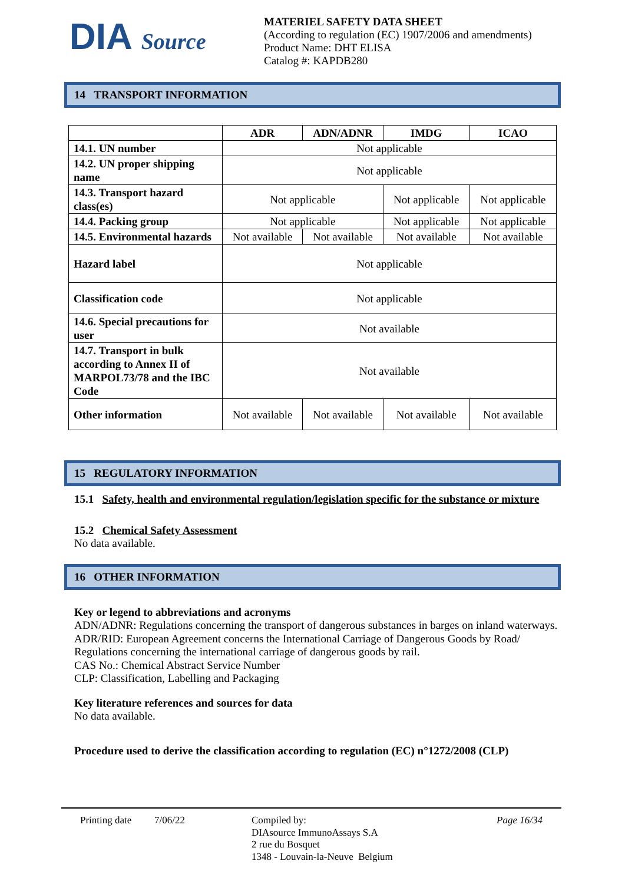DIA Source
MATERIEL SAFETY DATA SHEET
(According to regulation (EC) 1907/2006 and amendments)
Product Name: DHT ELISA
Catalog #: KAPDB280
14 TRANSPORT INFORMATION
| | ADR | ADN/ADNR | IMDG | ICAO |
| --- | --- | --- | --- | --- |
| 14.1. UN number | Not applicable | | | |
| 14.2. UN proper shipping name | Not applicable | | | |
| 14.3. Transport hazard class(es) | Not applicable | | Not applicable | Not applicable |
| 14.4. Packing group | Not applicable | | Not applicable | Not applicable |
| 14.5. Environmental hazards | Not available | Not available | Not available | Not available |
| Hazard label | Not applicable | | | |
| Classification code | Not applicable | | | |
| 14.6. Special precautions for user | Not available | | | |
| 14.7. Transport in bulk according to Annex II of MARPOL73/78 and the IBC Code | Not available | | | |
| Other information | Not available | Not available | Not available | Not available |
15 REGULATORY INFORMATION
15.1 Safety, health and environmental regulation/legislation specific for the substance or mixture
15.2 Chemical Safety Assessment
No data available.
16 OTHER INFORMATION
Key or legend to abbreviations and acronyms
ADN/ADNR: Regulations concerning the transport of dangerous substances in barges on inland waterways.
ADR/RID: European Agreement concerns the International Carriage of Dangerous Goods by Road/ Regulations concerning the international carriage of dangerous goods by rail.
CAS No.: Chemical Abstract Service Number
CLP: Classification, Labelling and Packaging
Key literature references and sources for data
No data available.
Procedure used to derive the classification according to regulation (EC) n°1272/2008 (CLP)
Printing date
7/06/22 Compiled by:
DIAsource ImmunoAssays S.A
2 rue du Bosquet
1348 - Louvain-la-Neuve Belgium
Page 16/34